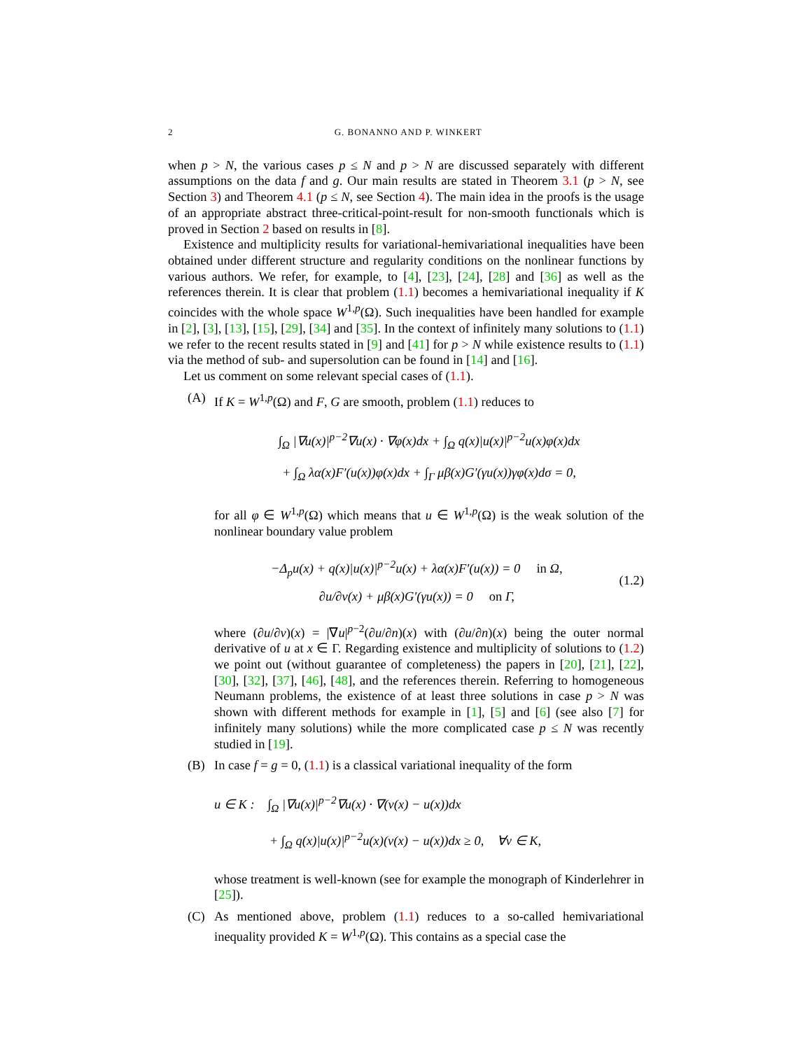2 G. BONANNO AND P. WINKERT
when p > N, the various cases p ≤ N and p > N are discussed separately with different assumptions on the data f and g. Our main results are stated in Theorem 3.1 (p > N, see Section 3) and Theorem 4.1 (p ≤ N, see Section 4). The main idea in the proofs is the usage of an appropriate abstract three-critical-point-result for non-smooth functionals which is proved in Section 2 based on results in [8].
Existence and multiplicity results for variational-hemivariational inequalities have been obtained under different structure and regularity conditions on the nonlinear functions by various authors. We refer, for example, to [4], [23], [24], [28] and [36] as well as the references therein. It is clear that problem (1.1) becomes a hemivariational inequality if K coincides with the whole space W<sup>1,p</sup>(Ω). Such inequalities have been handled for example in [2], [3], [13], [15], [29], [34] and [35]. In the context of infinitely many solutions to (1.1) we refer to the recent results stated in [9] and [41] for p > N while existence results to (1.1) via the method of sub- and supersolution can be found in [14] and [16].
Let us comment on some relevant special cases of (1.1).
(A) If K = W<sup>1,p</sup>(Ω) and F, G are smooth, problem (1.1) reduces to
∫<sub>Ω</sub> |∇u(x)|<sup>p−2</sup>∇u(x) · ∇φ(x)dx + ∫<sub>Ω</sub> q(x)|u(x)|<sup>p−2</sup>u(x)φ(x)dx
+ ∫<sub>Ω</sub> λα(x)F′(u(x))φ(x)dx + ∫<sub>Γ</sub> μβ(x)G′(γu(x))γφ(x)dσ = 0,
for all φ ∈ W<sup>1,p</sup>(Ω) which means that u ∈ W<sup>1,p</sup>(Ω) is the weak solution of the nonlinear boundary value problem
−Δ<sub>p</sub>u(x) + q(x)|u(x)|<sup>p−2</sup>u(x) + λα(x)F′(u(x)) = 0 in Ω,
∂u/∂ν(x) + μβ(x)G′(γu(x)) = 0 on Γ,
(1.2)
where (∂u/∂ν)(x) = |∇u|<sup>p−2</sup>(∂u/∂n)(x) with (∂u/∂n)(x) being the outer normal derivative of u at x ∈ Γ. Regarding existence and multiplicity of solutions to (1.2) we point out (without guarantee of completeness) the papers in [20], [21], [22], [30], [32], [37], [46], [48], and the references therein. Referring to homogeneous Neumann problems, the existence of at least three solutions in case p > N was shown with different methods for example in [1], [5] and [6] (see also [7] for infinitely many solutions) while the more complicated case p ≤ N was recently studied in [19].
(B) In case f = g = 0, (1.1) is a classical variational inequality of the form
u ∈ K : ∫<sub>Ω</sub> |∇u(x)|<sup>p−2</sup>∇u(x) · ∇(v(x) − u(x))dx
+ ∫<sub>Ω</sub> q(x)|u(x)|<sup>p−2</sup>u(x)(v(x) − u(x))dx ≥ 0, ∀v ∈ K,
whose treatment is well-known (see for example the monograph of Kinderlehrer in [25]).
(C) As mentioned above, problem (1.1) reduces to a so-called hemivariational inequality provided K = W<sup>1,p</sup>(Ω). This contains as a special case the